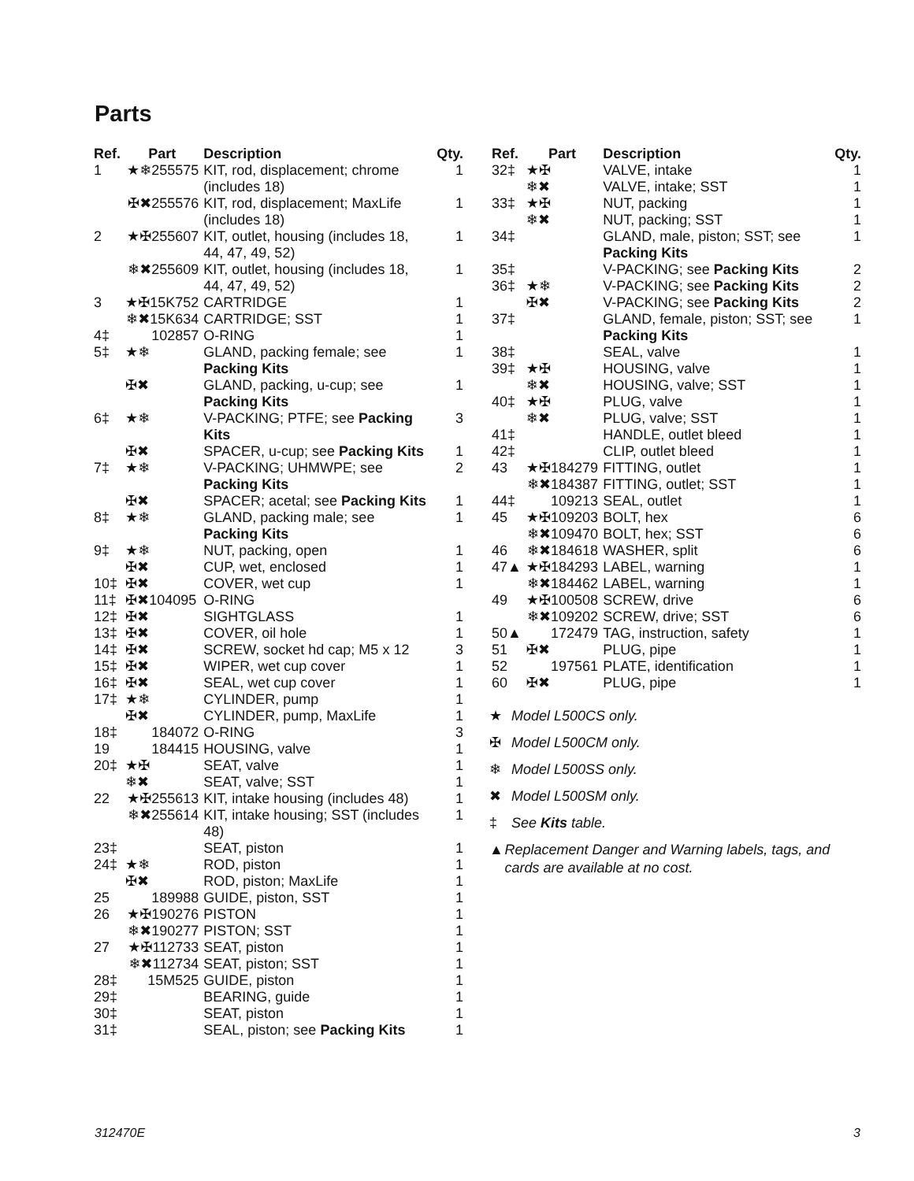Parts
| Ref. | Part | Description | Qty. |
| --- | --- | --- | --- |
| 1 | ★❄255575 | KIT, rod, displacement; chrome (includes 18) | 1 |
| | ✠✖255576 | KIT, rod, displacement; MaxLife (includes 18) | 1 |
| 2 | ★✠255607 | KIT, outlet, housing (includes 18, 44, 47, 49, 52) | 1 |
| | ❄✖255609 | KIT, outlet, housing (includes 18, 44, 47, 49, 52) | 1 |
| 3 | ★✠15K752 | CARTRIDGE | 1 |
| | ❄✖15K634 | CARTRIDGE; SST | 1 |
| 4‡ | 102857 | O-RING | 1 |
| 5‡ | ★❄ | GLAND, packing female; see Packing Kits | 1 |
| | ✠✖ | GLAND, packing, u-cup; see Packing Kits | 1 |
| 6‡ | ★❄ | V-PACKING; PTFE; see Packing Kits | 3 |
| | ✠✖ | SPACER, u-cup; see Packing Kits | 1 |
| 7‡ | ★❄ | V-PACKING; UHMWPE; see Packing Kits | 2 |
| | ✠✖ | SPACER; acetal; see Packing Kits | 1 |
| 8‡ | ★❄ | GLAND, packing male; see Packing Kits | 1 |
| 9‡ | ★❄ | NUT, packing, open | 1 |
| | ✠✖ | CUP, wet, enclosed | 1 |
| 10‡ | ✠✖ | COVER, wet cup | 1 |
| 11‡ | ✠✖104095 | O-RING | |
| 12‡ | ✠✖ | SIGHTGLASS | 1 |
| 13‡ | ✠✖ | COVER, oil hole | 1 |
| 14‡ | ✠✖ | SCREW, socket hd cap; M5 x 12 | 3 |
| 15‡ | ✠✖ | WIPER, wet cup cover | 1 |
| 16‡ | ✠✖ | SEAL, wet cup cover | 1 |
| 17‡ | ★❄ | CYLINDER, pump | 1 |
| | ✠✖ | CYLINDER, pump, MaxLife | 1 |
| 18‡ | 184072 | O-RING | 3 |
| 19 | 184415 | HOUSING, valve | 1 |
| 20‡ | ★✠ | SEAT, valve | 1 |
| | ❄✖ | SEAT, valve; SST | 1 |
| 22 | ★✠255613 | KIT, intake housing (includes 48) | 1 |
| | ❄✖255614 | KIT, intake housing; SST (includes 48) | 1 |
| 23‡ | | SEAT, piston | 1 |
| 24‡ | ★❄ | ROD, piston | 1 |
| | ✠✖ | ROD, piston; MaxLife | 1 |
| 25 | 189988 | GUIDE, piston, SST | 1 |
| 26 | ★✠190276 | PISTON | 1 |
| | ❄✖190277 | PISTON; SST | 1 |
| 27 | ★✠112733 | SEAT, piston | 1 |
| | ❄✖112734 | SEAT, piston; SST | 1 |
| 28‡ | 15M525 | GUIDE, piston | 1 |
| 29‡ | | BEARING, guide | 1 |
| 30‡ | | SEAT, piston | 1 |
| 31‡ | | SEAL, piston; see Packing Kits | 1 |
| Ref. | Part | Description | Qty. |
| --- | --- | --- | --- |
| 32‡ | ★✠ | VALVE, intake | 1 |
| | ❄✖ | VALVE, intake; SST | 1 |
| 33‡ | ★✠ | NUT, packing | 1 |
| | ❄✖ | NUT, packing; SST | 1 |
| 34‡ | | GLAND, male, piston; SST; see Packing Kits | 1 |
| 35‡ | | V-PACKING; see Packing Kits | 2 |
| 36‡ | ★❄ | V-PACKING; see Packing Kits | 2 |
| | ✠✖ | V-PACKING; see Packing Kits | 2 |
| 37‡ | | GLAND, female, piston; SST; see Packing Kits | 1 |
| 38‡ | | SEAL, valve | 1 |
| 39‡ | ★✠ | HOUSING, valve | 1 |
| | ❄✖ | HOUSING, valve; SST | 1 |
| 40‡ | ★✠ | PLUG, valve | 1 |
| | ❄✖ | PLUG, valve; SST | 1 |
| 41‡ | | HANDLE, outlet bleed | 1 |
| 42‡ | | CLIP, outlet bleed | 1 |
| 43 | ★✠184279 | FITTING, outlet | 1 |
| | ❄✖184387 | FITTING, outlet; SST | 1 |
| 44‡ | 109213 | SEAL, outlet | 1 |
| 45 | ★✠109203 | BOLT, hex | 6 |
| | ❄✖109470 | BOLT, hex; SST | 6 |
| 46 | ❄✖184618 | WASHER, split | 6 |
| 47▲ | ★✠184293 | LABEL, warning | 1 |
| | ❄✖184462 | LABEL, warning | 1 |
| 49 | ★✠100508 | SCREW, drive | 6 |
| | ❄✖109202 | SCREW, drive; SST | 6 |
| 50▲ | 172479 | TAG, instruction, safety | 1 |
| 51 | ✠✖ | PLUG, pipe | 1 |
| 52 | 197561 | PLATE, identification | 1 |
| 60 | ✠✖ | PLUG, pipe | 1 |
★ Model L500CS only.
✠ Model L500CM only.
❄ Model L500SS only.
✖ Model L500SM only.
‡ See Kits table.
▲ Replacement Danger and Warning labels, tags, and cards are available at no cost.
312470E 3